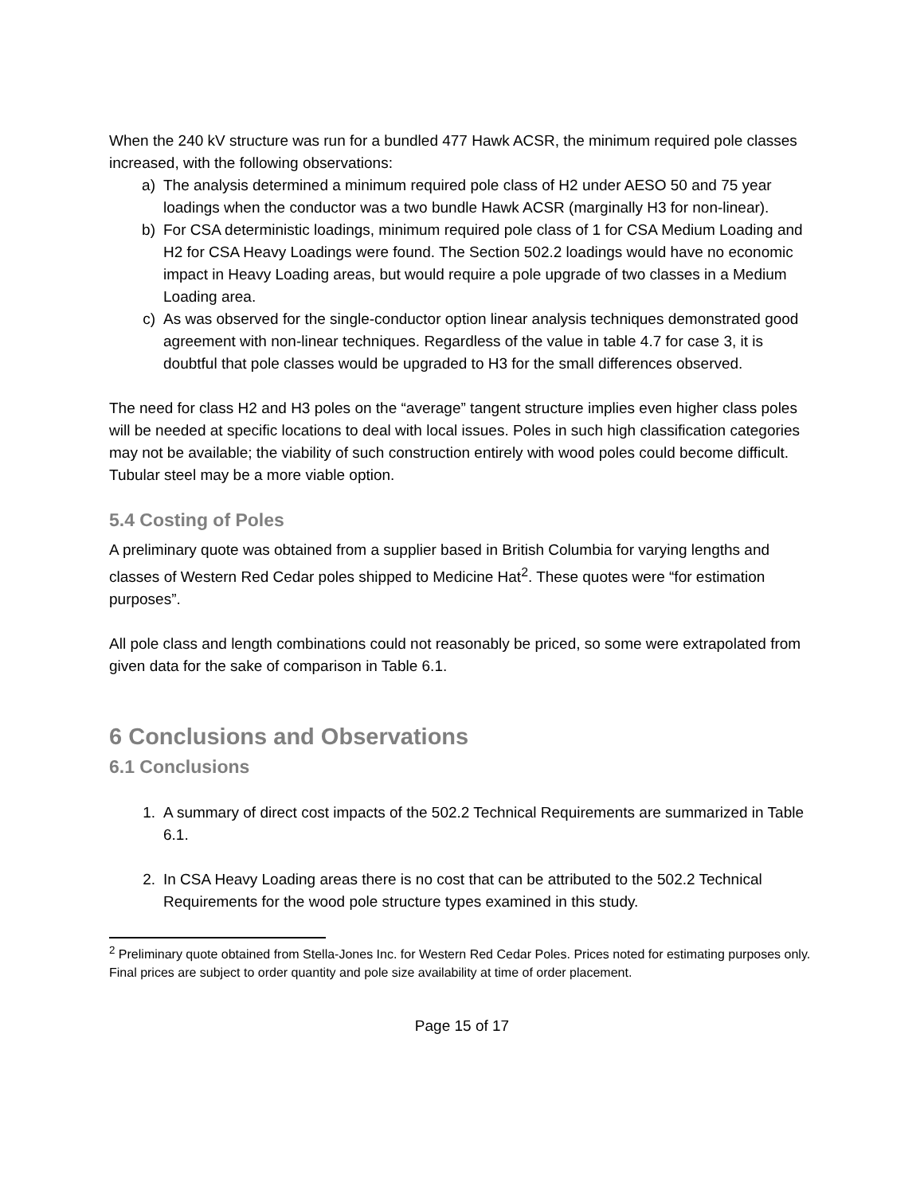When the 240 kV structure was run for a bundled 477 Hawk ACSR, the minimum required pole classes increased, with the following observations:
a) The analysis determined a minimum required pole class of H2 under AESO 50 and 75 year loadings when the conductor was a two bundle Hawk ACSR (marginally H3 for non-linear).
b) For CSA deterministic loadings, minimum required pole class of 1 for CSA Medium Loading and H2 for CSA Heavy Loadings were found. The Section 502.2 loadings would have no economic impact in Heavy Loading areas, but would require a pole upgrade of two classes in a Medium Loading area.
c) As was observed for the single-conductor option linear analysis techniques demonstrated good agreement with non-linear techniques. Regardless of the value in table 4.7 for case 3, it is doubtful that pole classes would be upgraded to H3 for the small differences observed.
The need for class H2 and H3 poles on the “average” tangent structure implies even higher class poles will be needed at specific locations to deal with local issues. Poles in such high classification categories may not be available; the viability of such construction entirely with wood poles could become difficult. Tubular steel may be a more viable option.
5.4 Costing of Poles
A preliminary quote was obtained from a supplier based in British Columbia for varying lengths and classes of Western Red Cedar poles shipped to Medicine Hat<sup>2</sup>. These quotes were “for estimation purposes”.
All pole class and length combinations could not reasonably be priced, so some were extrapolated from given data for the sake of comparison in Table 6.1.
6 Conclusions and Observations
6.1 Conclusions
1. A summary of direct cost impacts of the 502.2 Technical Requirements are summarized in Table 6.1.
2. In CSA Heavy Loading areas there is no cost that can be attributed to the 502.2 Technical Requirements for the wood pole structure types examined in this study.
<sup>2</sup> Preliminary quote obtained from Stella-Jones Inc. for Western Red Cedar Poles. Prices noted for estimating purposes only. Final prices are subject to order quantity and pole size availability at time of order placement.
Page 15 of 17